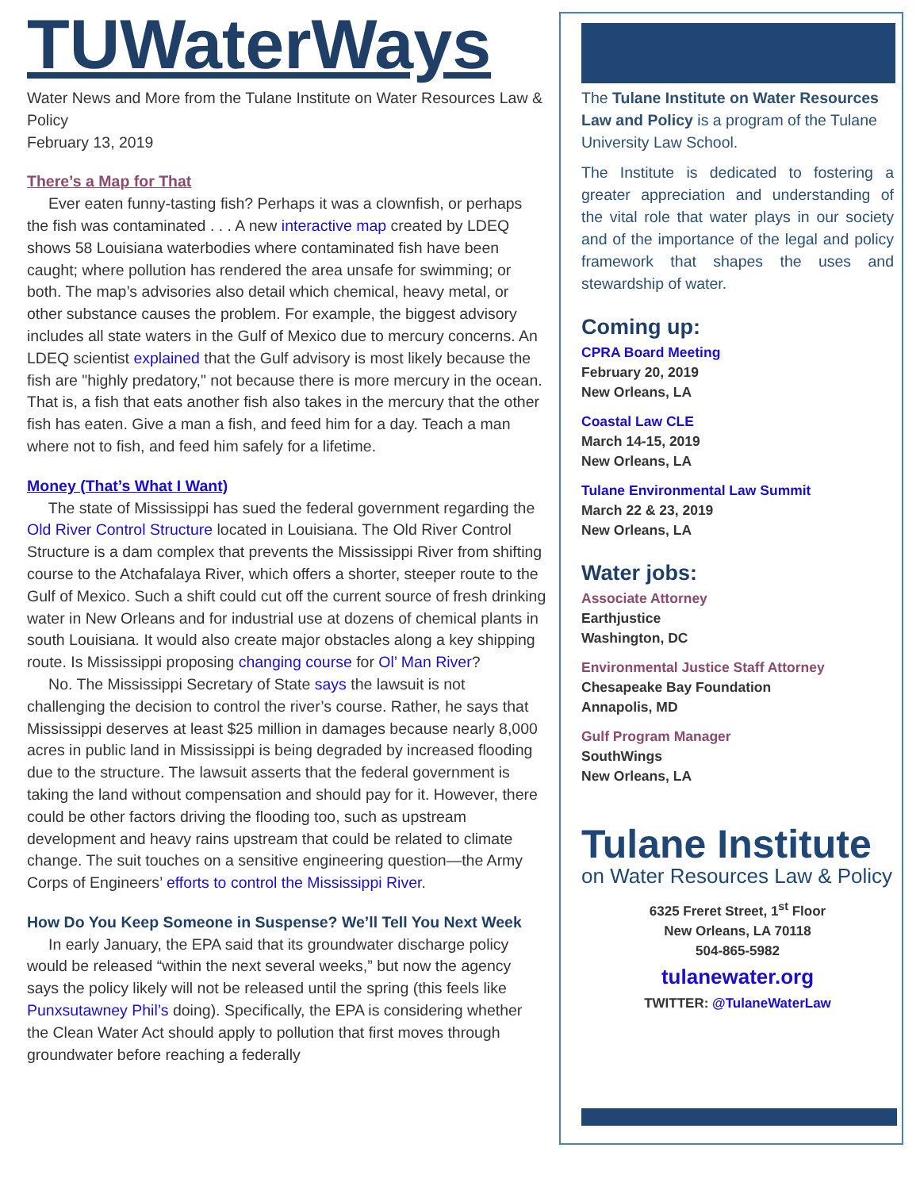TUWaterWays
Water News and More from the Tulane Institute on Water Resources Law & Policy
February 13, 2019
There’s a Map for That
Ever eaten funny-tasting fish? Perhaps it was a clownfish, or perhaps the fish was contaminated . . . A new interactive map created by LDEQ shows 58 Louisiana waterbodies where contaminated fish have been caught; where pollution has rendered the area unsafe for swimming; or both. The map’s advisories also detail which chemical, heavy metal, or other substance causes the problem. For example, the biggest advisory includes all state waters in the Gulf of Mexico due to mercury concerns. An LDEQ scientist explained that the Gulf advisory is most likely because the fish are "highly predatory," not because there is more mercury in the ocean. That is, a fish that eats another fish also takes in the mercury that the other fish has eaten. Give a man a fish, and feed him for a day. Teach a man where not to fish, and feed him safely for a lifetime.
Money (That’s What I Want)
The state of Mississippi has sued the federal government regarding the Old River Control Structure located in Louisiana. The Old River Control Structure is a dam complex that prevents the Mississippi River from shifting course to the Atchafalaya River, which offers a shorter, steeper route to the Gulf of Mexico. Such a shift could cut off the current source of fresh drinking water in New Orleans and for industrial use at dozens of chemical plants in south Louisiana. It would also create major obstacles along a key shipping route. Is Mississippi proposing changing course for Ol’ Man River?
No. The Mississippi Secretary of State says the lawsuit is not challenging the decision to control the river’s course. Rather, he says that Mississippi deserves at least $25 million in damages because nearly 8,000 acres in public land in Mississippi is being degraded by increased flooding due to the structure. The lawsuit asserts that the federal government is taking the land without compensation and should pay for it. However, there could be other factors driving the flooding too, such as upstream development and heavy rains upstream that could be related to climate change. The suit touches on a sensitive engineering question—the Army Corps of Engineers’ efforts to control the Mississippi River.
How Do You Keep Someone in Suspense? We’ll Tell You Next Week
In early January, the EPA said that its groundwater discharge policy would be released “within the next several weeks,” but now the agency says the policy likely will not be released until the spring (this feels like Punxsutawney Phil’s doing). Specifically, the EPA is considering whether the Clean Water Act should apply to pollution that first moves through groundwater before reaching a federally
The Tulane Institute on Water Resources Law and Policy is a program of the Tulane University Law School.
The Institute is dedicated to fostering a greater appreciation and understanding of the vital role that water plays in our society and of the importance of the legal and policy framework that shapes the uses and stewardship of water.
Coming up:
CPRA Board Meeting
February 20, 2019
New Orleans, LA
Coastal Law CLE
March 14-15, 2019
New Orleans, LA
Tulane Environmental Law Summit
March 22 & 23, 2019
New Orleans, LA
Water jobs:
Associate Attorney
Earthjustice
Washington, DC
Environmental Justice Staff Attorney
Chesapeake Bay Foundation
Annapolis, MD
Gulf Program Manager
SouthWings
New Orleans, LA
Tulane Institute
on Water Resources Law & Policy
6325 Freret Street, 1<sup>st</sup> Floor
New Orleans, LA 70118
504-865-5982
tulanewater.org
TWITTER: @TulaneWaterLaw